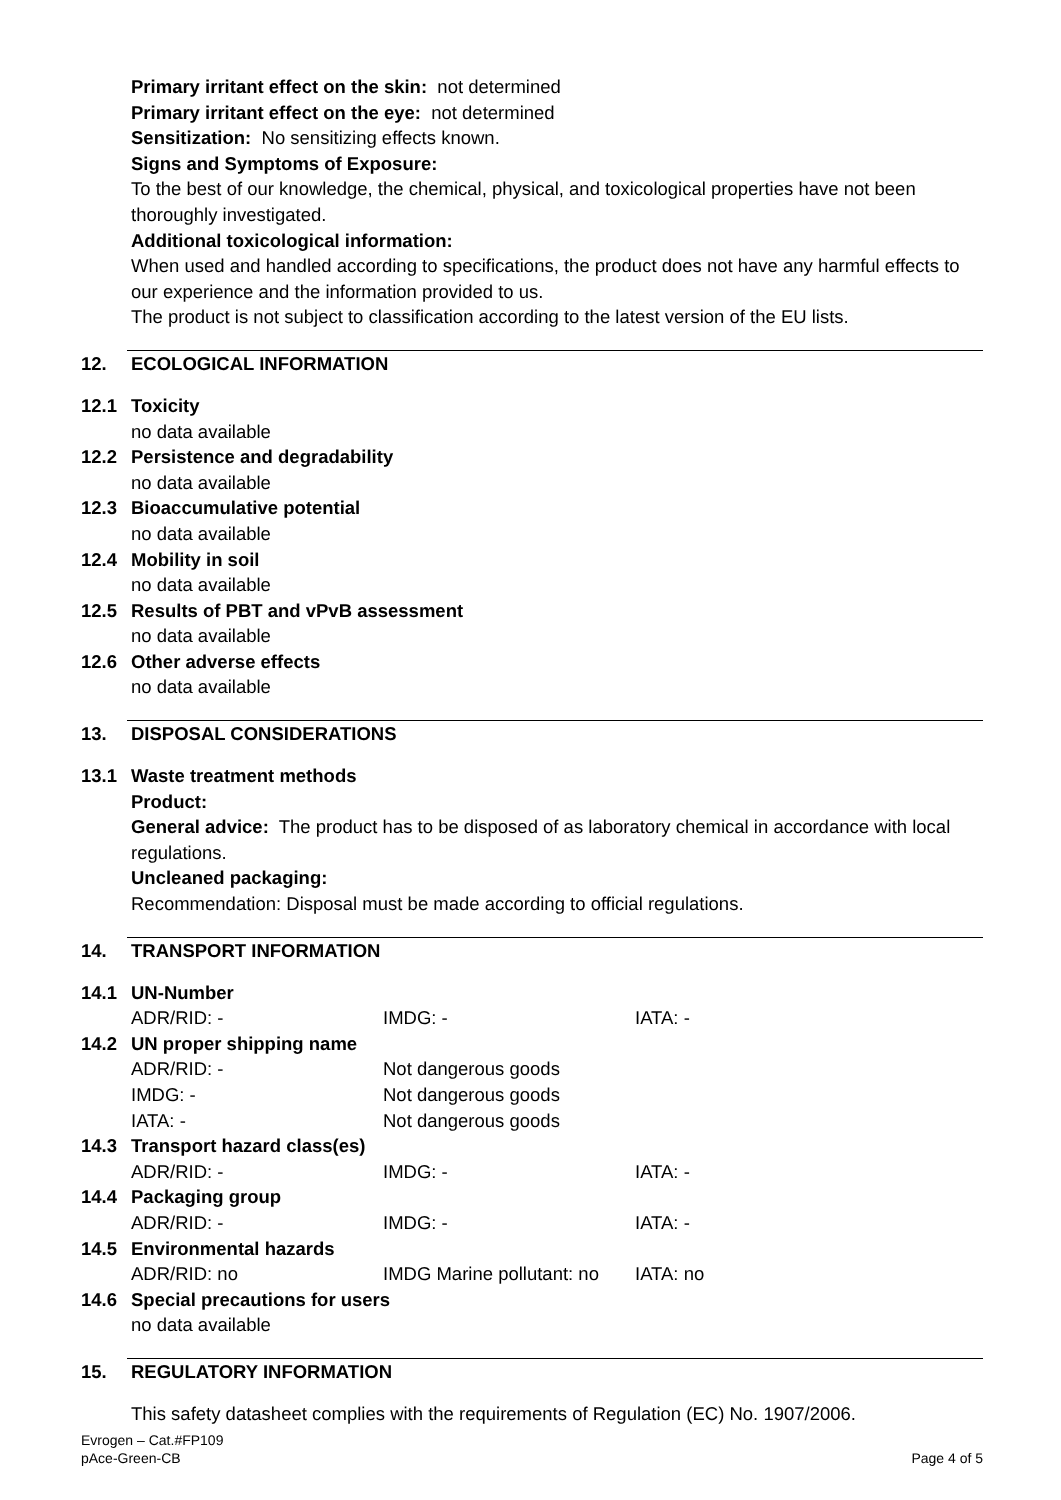Primary irritant effect on the skin: not determined
Primary irritant effect on the eye: not determined
Sensitization: No sensitizing effects known.
Signs and Symptoms of Exposure:
To the best of our knowledge, the chemical, physical, and toxicological properties have not been thoroughly investigated.
Additional toxicological information:
When used and handled according to specifications, the product does not have any harmful effects to our experience and the information provided to us.
The product is not subject to classification according to the latest version of the EU lists.
12. ECOLOGICAL INFORMATION
12.1 Toxicity
no data available
12.2 Persistence and degradability
no data available
12.3 Bioaccumulative potential
no data available
12.4 Mobility in soil
no data available
12.5 Results of PBT and vPvB assessment
no data available
12.6 Other adverse effects
no data available
13. DISPOSAL CONSIDERATIONS
13.1 Waste treatment methods
Product:
General advice: The product has to be disposed of as laboratory chemical in accordance with local regulations.
Uncleaned packaging:
Recommendation: Disposal must be made according to official regulations.
14. TRANSPORT INFORMATION
14.1 UN-Number
ADR/RID: - IMDG: - IATA: -
14.2 UN proper shipping name
ADR/RID: - Not dangerous goods
IMDG: - Not dangerous goods
IATA: - Not dangerous goods
14.3 Transport hazard class(es)
ADR/RID: - IMDG: - IATA: -
14.4 Packaging group
ADR/RID: - IMDG: - IATA: -
14.5 Environmental hazards
ADR/RID: no IMDG Marine pollutant: no
IATA: no
14.6 Special precautions for users
no data available
15. REGULATORY INFORMATION
This safety datasheet complies with the requirements of Regulation (EC) No. 1907/2006.
Evrogen – Cat.#FP109
pAce-Green-CB
Page 4 of 5